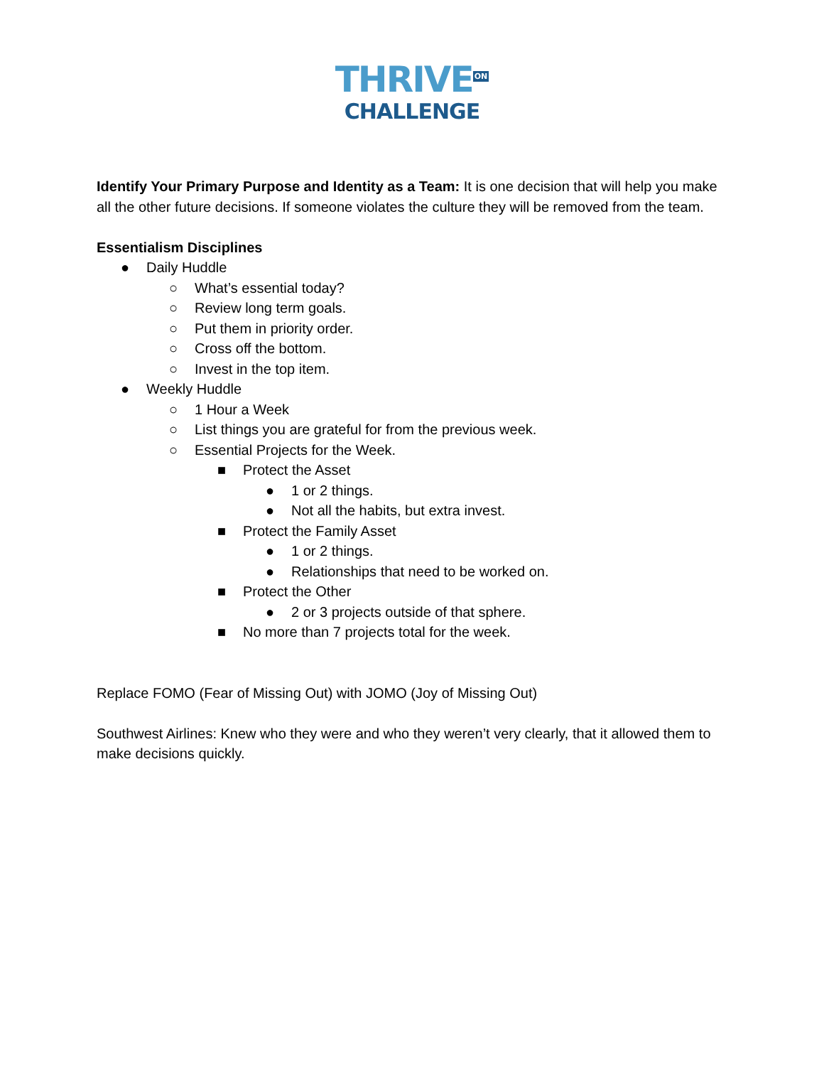THRIVE<sup>ON</sup>
CHALLENGE
Identify Your Primary Purpose and Identity as a Team: It is one decision that will help you make all the other future decisions. If someone violates the culture they will be removed from the team.
Essentialism Disciplines
● Daily Huddle
○ What’s essential today?
○ Review long term goals.
○ Put them in priority order.
○ Cross off the bottom.
○ Invest in the top item.
● Weekly Huddle
○ 1 Hour a Week
○ List things you are grateful for from the previous week.
○ Essential Projects for the Week.
■ Protect the Asset
● 1 or 2 things.
● Not all the habits, but extra invest.
■ Protect the Family Asset
● 1 or 2 things.
● Relationships that need to be worked on.
■ Protect the Other
● 2 or 3 projects outside of that sphere.
■ No more than 7 projects total for the week.
Replace FOMO (Fear of Missing Out) with JOMO (Joy of Missing Out)
Southwest Airlines: Knew who they were and who they weren’t very clearly, that it allowed them to make decisions quickly.